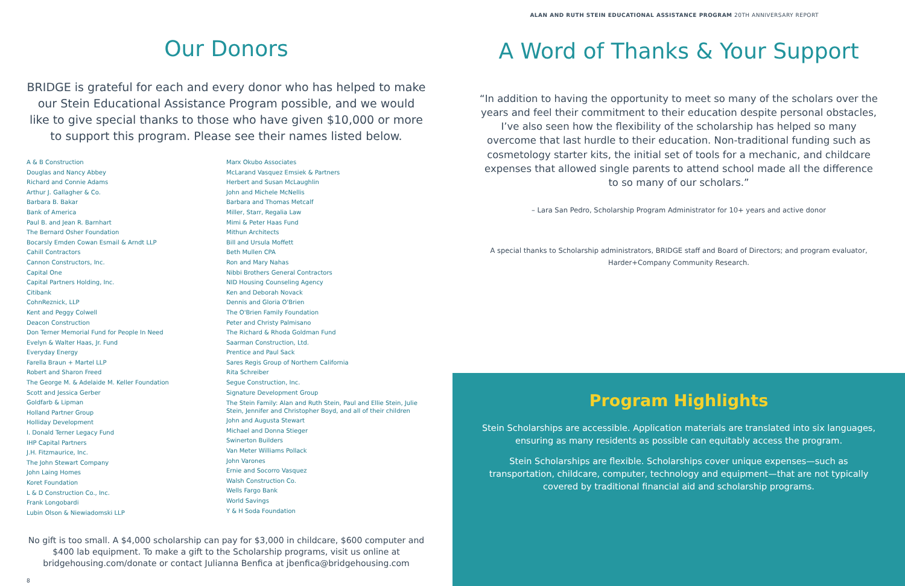Our Donors
BRIDGE is grateful for each and every donor who has helped to make our Stein Educational Assistance Program possible, and we would like to give special thanks to those who have given $10,000 or more to support this program. Please see their names listed below.
A & B Construction
Douglas and Nancy Abbey
Richard and Connie Adams
Arthur J. Gallagher & Co.
Barbara B. Bakar
Bank of America
Paul B. and Jean R. Barnhart
The Bernard Osher Foundation
Bocarsly Emden Cowan Esmail & Arndt LLP
Cahill Contractors
Cannon Constructors, Inc.
Capital One
Capital Partners Holding, Inc.
Citibank
CohnReznick, LLP
Kent and Peggy Colwell
Deacon Construction
Don Terner Memorial Fund for People In Need
Evelyn & Walter Haas, Jr. Fund
Everyday Energy
Farella Braun + Martel LLP
Robert and Sharon Freed
The George M. & Adelaide M. Keller Foundation
Scott and Jessica Gerber
Goldfarb & Lipman
Holland Partner Group
Holliday Development
I. Donald Terner Legacy Fund
IHP Capital Partners
J.H. Fitzmaurice, Inc.
The John Stewart Company
John Laing Homes
Koret Foundation
L & D Construction Co., Inc.
Frank Longobardi
Lubin Olson & Niewiadomski LLP
Marx Okubo Associates
McLarand Vasquez Emsiek & Partners
Herbert and Susan McLaughlin
John and Michele McNellis
Barbara and Thomas Metcalf
Miller, Starr, Regalia Law
Mimi & Peter Haas Fund
Mithun Architects
Bill and Ursula Moffett
Beth Mullen CPA
Ron and Mary Nahas
Nibbi Brothers General Contractors
NID Housing Counseling Agency
Ken and Deborah Novack
Dennis and Gloria O'Brien
The O'Brien Family Foundation
Peter and Christy Palmisano
The Richard & Rhoda Goldman Fund
Saarman Construction, Ltd.
Prentice and Paul Sack
Sares Regis Group of Northern California
Rita Schreiber
Segue Construction, Inc.
Signature Development Group
The Stein Family: Alan and Ruth Stein, Paul and Ellie Stein, Julie Stein, Jennifer and Christopher Boyd, and all of their children
John and Augusta Stewart
Michael and Donna Stieger
Swinerton Builders
Van Meter Williams Pollack
John Varones
Ernie and Socorro Vasquez
Walsh Construction Co.
Wells Fargo Bank
World Savings
Y & H Soda Foundation
No gift is too small. A $4,000 scholarship can pay for $3,000 in childcare, $600 computer and $400 lab equipment. To make a gift to the Scholarship programs, visit us online at bridgehousing.com/donate or contact Julianna Benfica at jbenfica@bridgehousing.com
8
ALAN AND RUTH STEIN EDUCATIONAL ASSISTANCE PROGRAM 20TH ANNIVERSARY REPORT
A Word of Thanks & Your Support
“In addition to having the opportunity to meet so many of the scholars over the years and feel their commitment to their education despite personal obstacles, I’ve also seen how the flexibility of the scholarship has helped so many overcome that last hurdle to their education. Non-traditional funding such as cosmetology starter kits, the initial set of tools for a mechanic, and childcare expenses that allowed single parents to attend school made all the difference to so many of our scholars.”
– Lara San Pedro, Scholarship Program Administrator for 10+ years and active donor
A special thanks to Scholarship administrators, BRIDGE staff and Board of Directors; and program evaluator, Harder+Company Community Research.
Program Highlights
Stein Scholarships are accessible. Application materials are translated into six languages, ensuring as many residents as possible can equitably access the program.
Stein Scholarships are flexible. Scholarships cover unique expenses—such as transportation, childcare, computer, technology and equipment—that are not typically covered by traditional financial aid and scholarship programs.